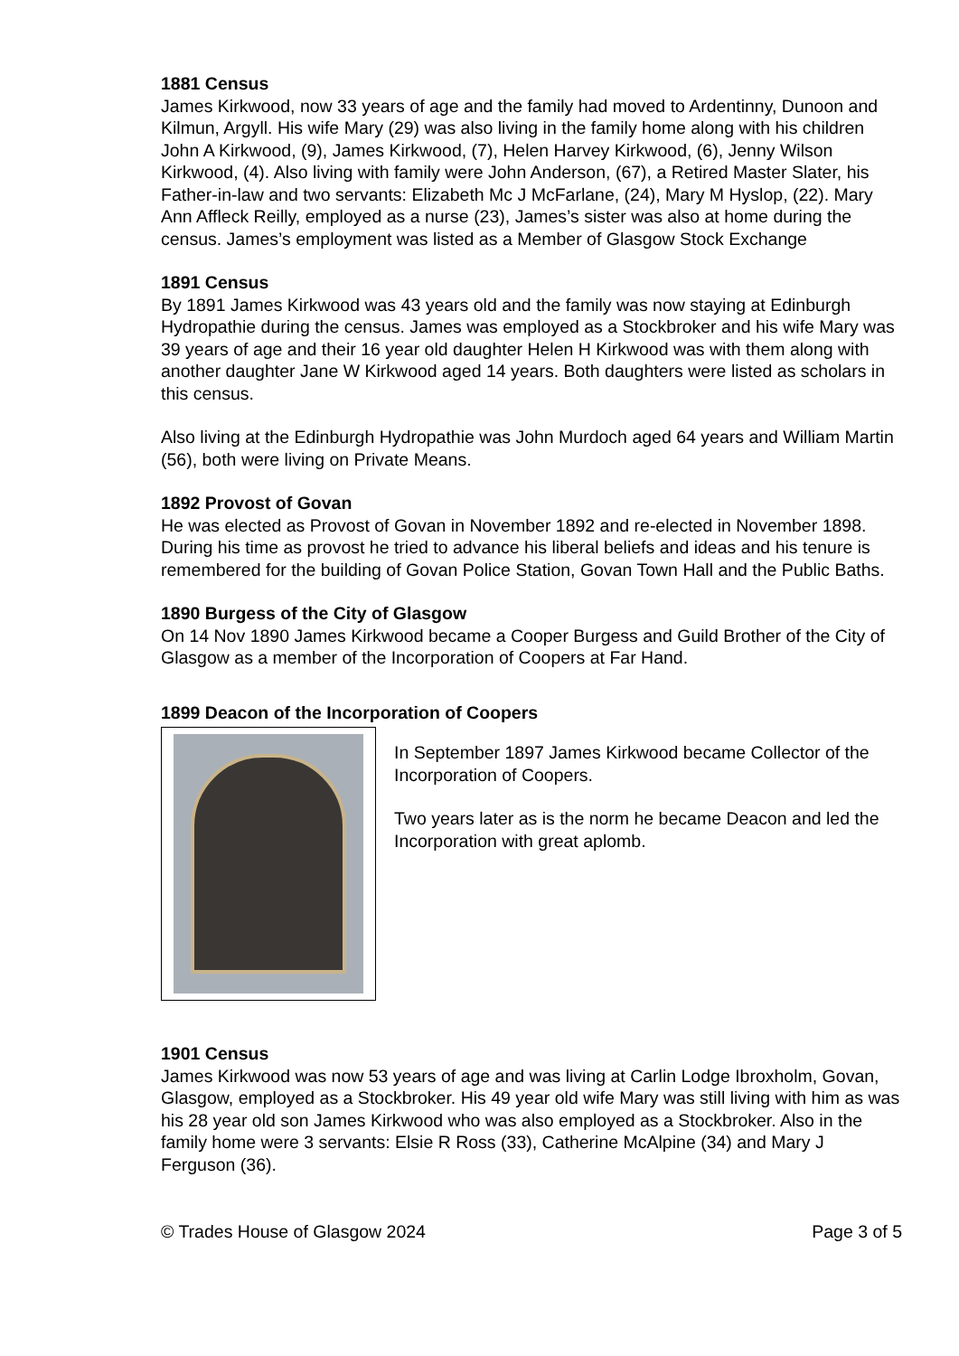1881 Census
James Kirkwood, now 33 years of age and the family had moved to Ardentinny, Dunoon and Kilmun, Argyll. His wife Mary (29) was also living in the family home along with his children
John A Kirkwood, (9), James Kirkwood, (7), Helen Harvey Kirkwood, (6), Jenny Wilson Kirkwood, (4). Also living with family were John Anderson, (67), a Retired Master Slater, his Father-in-law and two servants: Elizabeth Mc J McFarlane, (24), Mary M Hyslop, (22). Mary Ann Affleck Reilly, employed as a nurse (23), James’s sister was also at home during the census. James’s employment was listed as a Member of Glasgow Stock Exchange
1891 Census
By 1891 James Kirkwood was 43 years old and the family was now staying at Edinburgh Hydropathie during the census. James was employed as a Stockbroker and his wife Mary was 39 years of age and their 16 year old daughter Helen H Kirkwood was with them along with another daughter Jane W Kirkwood aged 14 years. Both daughters were listed as scholars in this census.
Also living at the Edinburgh Hydropathie was John Murdoch aged 64 years and William Martin (56), both were living on Private Means.
1892 Provost of Govan
He was elected as Provost of Govan in November 1892 and re-elected in November 1898. During his time as provost he tried to advance his liberal beliefs and ideas and his tenure is remembered for the building of Govan Police Station, Govan Town Hall and the Public Baths.
1890 Burgess of the City of Glasgow
On 14 Nov 1890 James Kirkwood became a Cooper Burgess and Guild Brother of the City of Glasgow as a member of the Incorporation of Coopers at Far Hand.
1899 Deacon of the Incorporation of Coopers
In September 1897 James Kirkwood became Collector of the Incorporation of Coopers.
Two years later as is the norm he became Deacon and led the Incorporation with great aplomb.
1901 Census
James Kirkwood was now 53 years of age and was living at Carlin Lodge Ibroxholm, Govan, Glasgow, employed as a Stockbroker. His 49 year old wife Mary was still living with him as was his 28 year old son James Kirkwood who was also employed as a Stockbroker. Also in the family home were 3 servants: Elsie R Ross (33), Catherine McAlpine (34) and Mary J Ferguson (36).
© Trades House of Glasgow 2024 Page 3 of 5